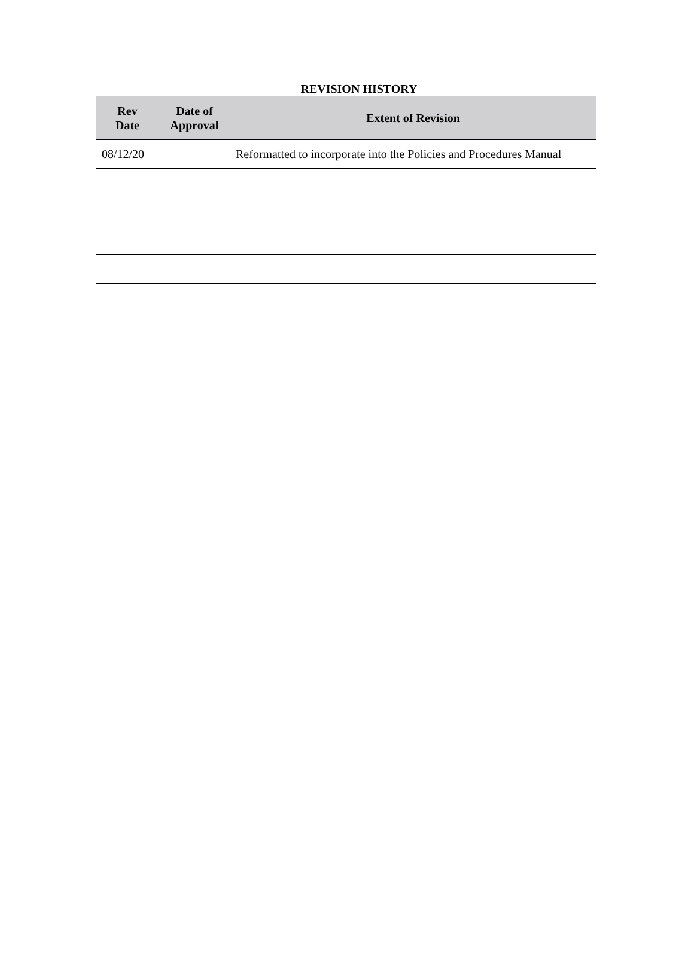REVISION HISTORY
| Rev Date | Date of Approval | Extent of Revision |
| --- | --- | --- |
| 08/12/20 | | Reformatted to incorporate into the Policies and Procedures Manual |